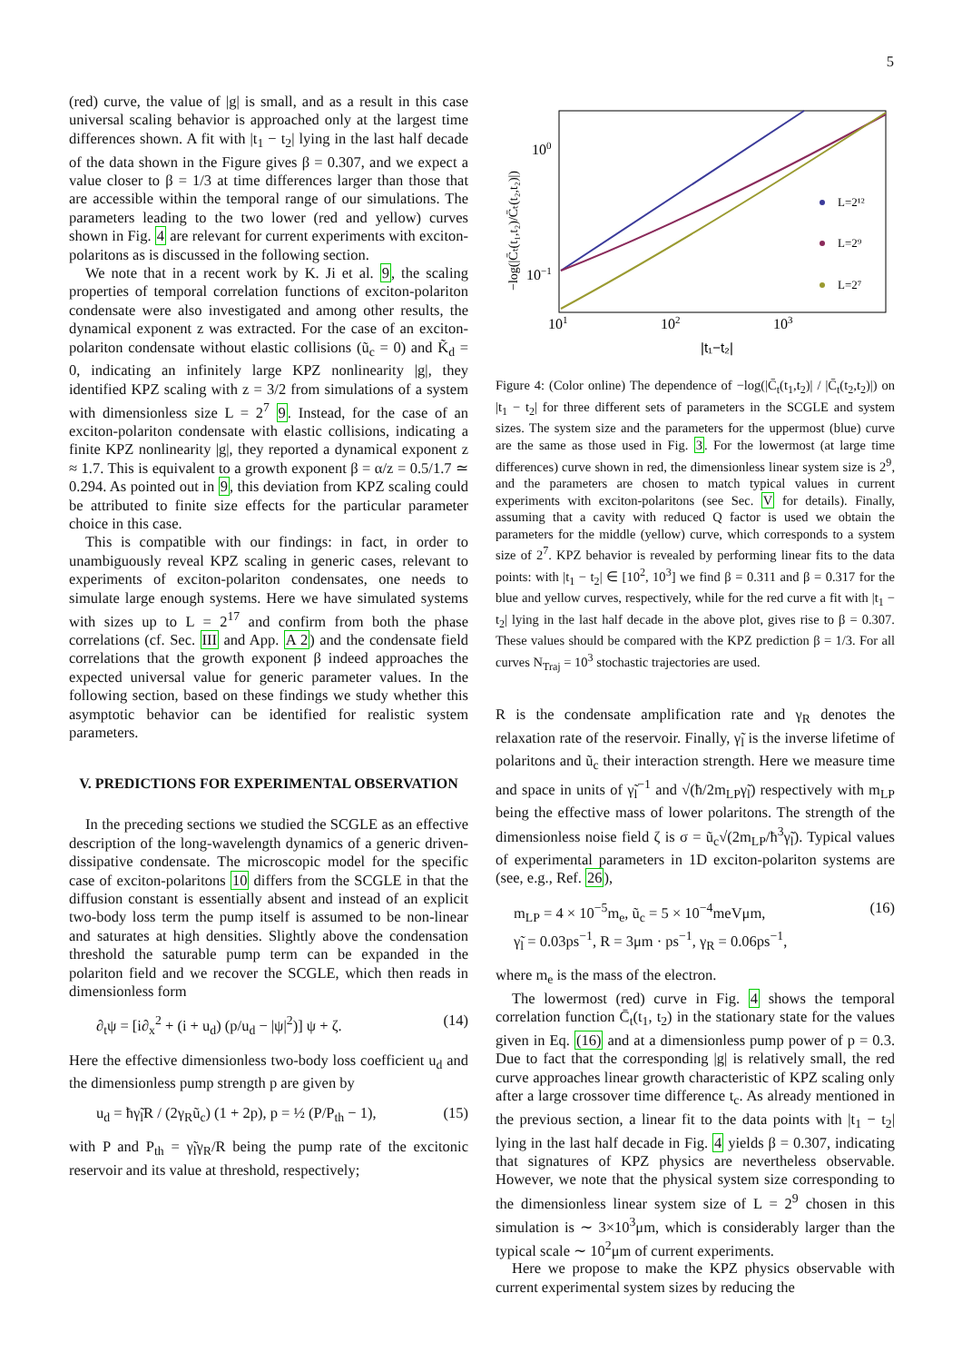5
(red) curve, the value of |g| is small, and as a result in this case universal scaling behavior is approached only at the largest time differences shown. A fit with |t<sub>1</sub> − t<sub>2</sub>| lying in the last half decade of the data shown in the Figure gives β = 0.307, and we expect a value closer to β = 1/3 at time differences larger than those that are accessible within the temporal range of our simulations. The parameters leading to the two lower (red and yellow) curves shown in Fig. 4 are relevant for current experiments with exciton-polaritons as is discussed in the following section.
We note that in a recent work by K. Ji et al. 9, the scaling properties of temporal correlation functions of exciton-polariton condensate were also investigated and among other results, the dynamical exponent z was extracted. For the case of an exciton-polariton condensate without elastic collisions (ũ<sub>c</sub> = 0) and K̃<sub>d</sub> = 0, indicating an infinitely large KPZ nonlinearity |g|, they identified KPZ scaling with z = 3/2 from simulations of a system with dimensionless size L = 2<sup>7</sup> 9. Instead, for the case of an exciton-polariton condensate with elastic collisions, indicating a finite KPZ nonlinearity |g|, they reported a dynamical exponent z ≈ 1.7. This is equivalent to a growth exponent β = α/z = 0.5/1.7 ≃ 0.294. As pointed out in 9, this deviation from KPZ scaling could be attributed to finite size effects for the particular parameter choice in this case.
This is compatible with our findings: in fact, in order to unambiguously reveal KPZ scaling in generic cases, relevant to experiments of exciton-polariton condensates, one needs to simulate large enough systems. Here we have simulated systems with sizes up to L = 2<sup>17</sup> and confirm from both the phase correlations (cf. Sec. III and App. A 2) and the condensate field correlations that the growth exponent β indeed approaches the expected universal value for generic parameter values. In the following section, based on these findings we study whether this asymptotic behavior can be identified for realistic system parameters.
V. PREDICTIONS FOR EXPERIMENTAL OBSERVATION
In the preceding sections we studied the SCGLE as an effective description of the long-wavelength dynamics of a generic driven-dissipative condensate. The microscopic model for the specific case of exciton-polaritons 10 differs from the SCGLE in that the diffusion constant is essentially absent and instead of an explicit two-body loss term the pump itself is assumed to be non-linear and saturates at high densities. Slightly above the condensation threshold the saturable pump term can be expanded in the polariton field and we recover the SCGLE, which then reads in dimensionless form
∂<sub>t</sub>ψ = [i∂<sub>x</sub><sup>2</sup> + (i + u<sub>d</sub>) (p/u<sub>d</sub> − |ψ|<sup>2</sup>)] ψ + ζ. (14)
Here the effective dimensionless two-body loss coefficient u<sub>d</sub> and the dimensionless pump strength p are given by
u<sub>d</sub> = ħγ̃<sub>l</sub>R / (2γ<sub>R</sub>ũ<sub>c</sub>) (1 + 2p), p = ½ (P/P<sub>th</sub> − 1), (15)
with P and P<sub>th</sub> = γ̃<sub>l</sub>γ<sub>R</sub>/R being the pump rate of the excitonic reservoir and its value at threshold, respectively;
100
10−1
101
102
103
|t₁−t₂|
−log(|C̄ₜ(t₁,t₂)/C̄ₜ(t₂,t₂)|)
L=2¹²
L=2⁹
L=2⁷
Figure 4: (Color online) The dependence of −log(|C̄<sub>t</sub>(t<sub>1</sub>,t<sub>2</sub>)| / |C̄<sub>t</sub>(t<sub>2</sub>,t<sub>2</sub>)|) on |t<sub>1</sub> − t<sub>2</sub>| for three different sets of parameters in the SCGLE and system sizes. The system size and the parameters for the uppermost (blue) curve are the same as those used in Fig. 3. For the lowermost (at large time differences) curve shown in red, the dimensionless linear system size is 2<sup>9</sup>, and the parameters are chosen to match typical values in current experiments with exciton-polaritons (see Sec. V for details). Finally, assuming that a cavity with reduced Q factor is used we obtain the parameters for the middle (yellow) curve, which corresponds to a system size of 2<sup>7</sup>. KPZ behavior is revealed by performing linear fits to the data points: with |t<sub>1</sub> − t<sub>2</sub>| ∈ [10<sup>2</sup>, 10<sup>3</sup>] we find β = 0.311 and β = 0.317 for the blue and yellow curves, respectively, while for the red curve a fit with |t<sub>1</sub> − t<sub>2</sub>| lying in the last half decade in the above plot, gives rise to β = 0.307. These values should be compared with the KPZ prediction β = 1/3. For all curves N<sub>Traj</sub> = 10<sup>3</sup> stochastic trajectories are used.
R is the condensate amplification rate and γ<sub>R</sub> denotes the relaxation rate of the reservoir. Finally, γ̃<sub>l</sub> is the inverse lifetime of polaritons and ũ<sub>c</sub> their interaction strength. Here we measure time and space in units of γ̃<sub>l</sub><sup>−1</sup> and √(ħ/2m<sub>LP</sub>γ̃<sub>l</sub>) respectively with m<sub>LP</sub> being the effective mass of lower polaritons. The strength of the dimensionless noise field ζ is σ = ũ<sub>c</sub>√(2m<sub>LP</sub>/ħ<sup>3</sup>γ̃<sub>l</sub>). Typical values of experimental parameters in 1D exciton-polariton systems are (see, e.g., Ref. 26),
m<sub>LP</sub> = 4 × 10<sup>−5</sup>m<sub>e</sub>, ũ<sub>c</sub> = 5 × 10<sup>−4</sup>meVμm,
γ̃<sub>l</sub> = 0.03ps<sup>−1</sup>, R = 3μm · ps<sup>−1</sup>, γ<sub>R</sub> = 0.06ps<sup>−1</sup>, (16)
where m<sub>e</sub> is the mass of the electron.
The lowermost (red) curve in Fig. 4 shows the temporal correlation function C̄<sub>t</sub>(t<sub>1</sub>, t<sub>2</sub>) in the stationary state for the values given in Eq. (16) and at a dimensionless pump power of p = 0.3. Due to fact that the corresponding |g| is relatively small, the red curve approaches linear growth characteristic of KPZ scaling only after a large crossover time difference t<sub>c</sub>. As already mentioned in the previous section, a linear fit to the data points with |t<sub>1</sub> − t<sub>2</sub>| lying in the last half decade in Fig. 4 yields β = 0.307, indicating that signatures of KPZ physics are nevertheless observable. However, we note that the physical system size corresponding to the dimensionless linear system size of L = 2<sup>9</sup> chosen in this simulation is ∼ 3×10<sup>3</sup>μm, which is considerably larger than the typical scale ∼ 10<sup>2</sup>μm of current experiments.
Here we propose to make the KPZ physics observable with current experimental system sizes by reducing the